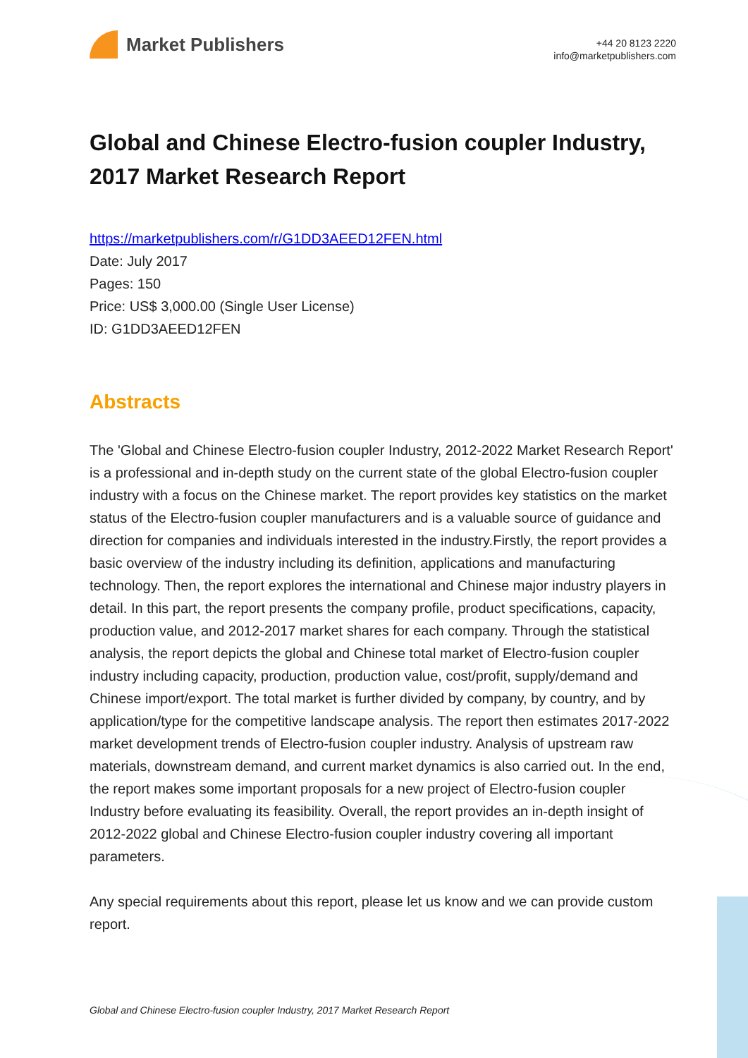Market Publishers
+44 20 8123 2220
info@marketpublishers.com
Global and Chinese Electro-fusion coupler Industry, 2017 Market Research Report
https://marketpublishers.com/r/G1DD3AEED12FEN.html
Date: July 2017
Pages: 150
Price: US$ 3,000.00 (Single User License)
ID: G1DD3AEED12FEN
Abstracts
The 'Global and Chinese Electro-fusion coupler Industry, 2012-2022 Market Research Report' is a professional and in-depth study on the current state of the global Electro-fusion coupler industry with a focus on the Chinese market. The report provides key statistics on the market status of the Electro-fusion coupler manufacturers and is a valuable source of guidance and direction for companies and individuals interested in the industry.Firstly, the report provides a basic overview of the industry including its definition, applications and manufacturing technology. Then, the report explores the international and Chinese major industry players in detail. In this part, the report presents the company profile, product specifications, capacity, production value, and 2012-2017 market shares for each company. Through the statistical analysis, the report depicts the global and Chinese total market of Electro-fusion coupler industry including capacity, production, production value, cost/profit, supply/demand and Chinese import/export. The total market is further divided by company, by country, and by application/type for the competitive landscape analysis. The report then estimates 2017-2022 market development trends of Electro-fusion coupler industry. Analysis of upstream raw materials, downstream demand, and current market dynamics is also carried out. In the end, the report makes some important proposals for a new project of Electro-fusion coupler Industry before evaluating its feasibility. Overall, the report provides an in-depth insight of 2012-2022 global and Chinese Electro-fusion coupler industry covering all important parameters.
Any special requirements about this report, please let us know and we can provide custom report.
Global and Chinese Electro-fusion coupler Industry, 2017 Market Research Report